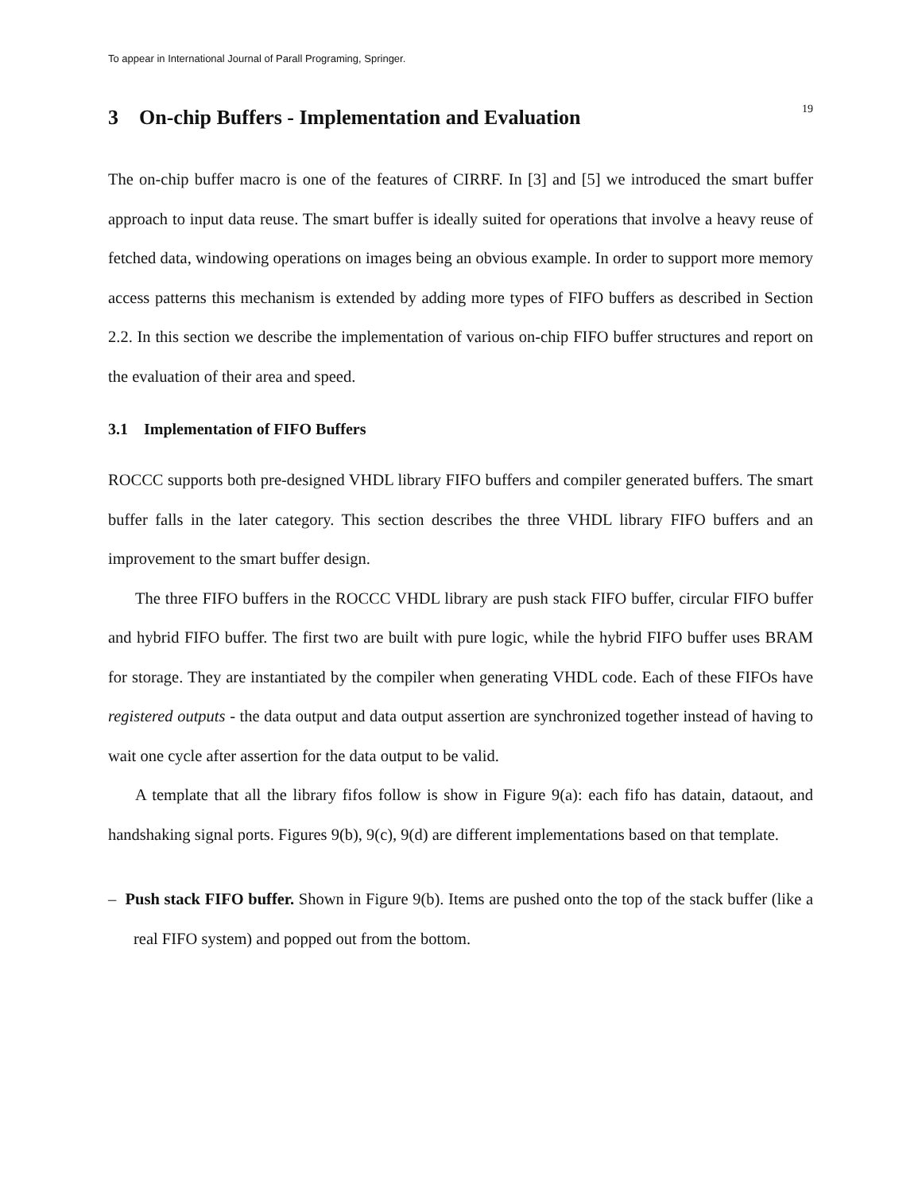To appear in International Journal of Parall Programing, Springer.
3 On-chip Buffers - Implementation and Evaluation
19
The on-chip buffer macro is one of the features of CIRRF. In [3] and [5] we introduced the smart buffer approach to input data reuse. The smart buffer is ideally suited for operations that involve a heavy reuse of fetched data, windowing operations on images being an obvious example. In order to support more memory access patterns this mechanism is extended by adding more types of FIFO buffers as described in Section 2.2. In this section we describe the implementation of various on-chip FIFO buffer structures and report on the evaluation of their area and speed.
3.1 Implementation of FIFO Buffers
ROCCC supports both pre-designed VHDL library FIFO buffers and compiler generated buffers. The smart buffer falls in the later category. This section describes the three VHDL library FIFO buffers and an improvement to the smart buffer design.
The three FIFO buffers in the ROCCC VHDL library are push stack FIFO buffer, circular FIFO buffer and hybrid FIFO buffer. The first two are built with pure logic, while the hybrid FIFO buffer uses BRAM for storage. They are instantiated by the compiler when generating VHDL code. Each of these FIFOs have registered outputs - the data output and data output assertion are synchronized together instead of having to wait one cycle after assertion for the data output to be valid.
A template that all the library fifos follow is show in Figure 9(a): each fifo has datain, dataout, and handshaking signal ports. Figures 9(b), 9(c), 9(d) are different implementations based on that template.
– Push stack FIFO buffer. Shown in Figure 9(b). Items are pushed onto the top of the stack buffer (like a real FIFO system) and popped out from the bottom.